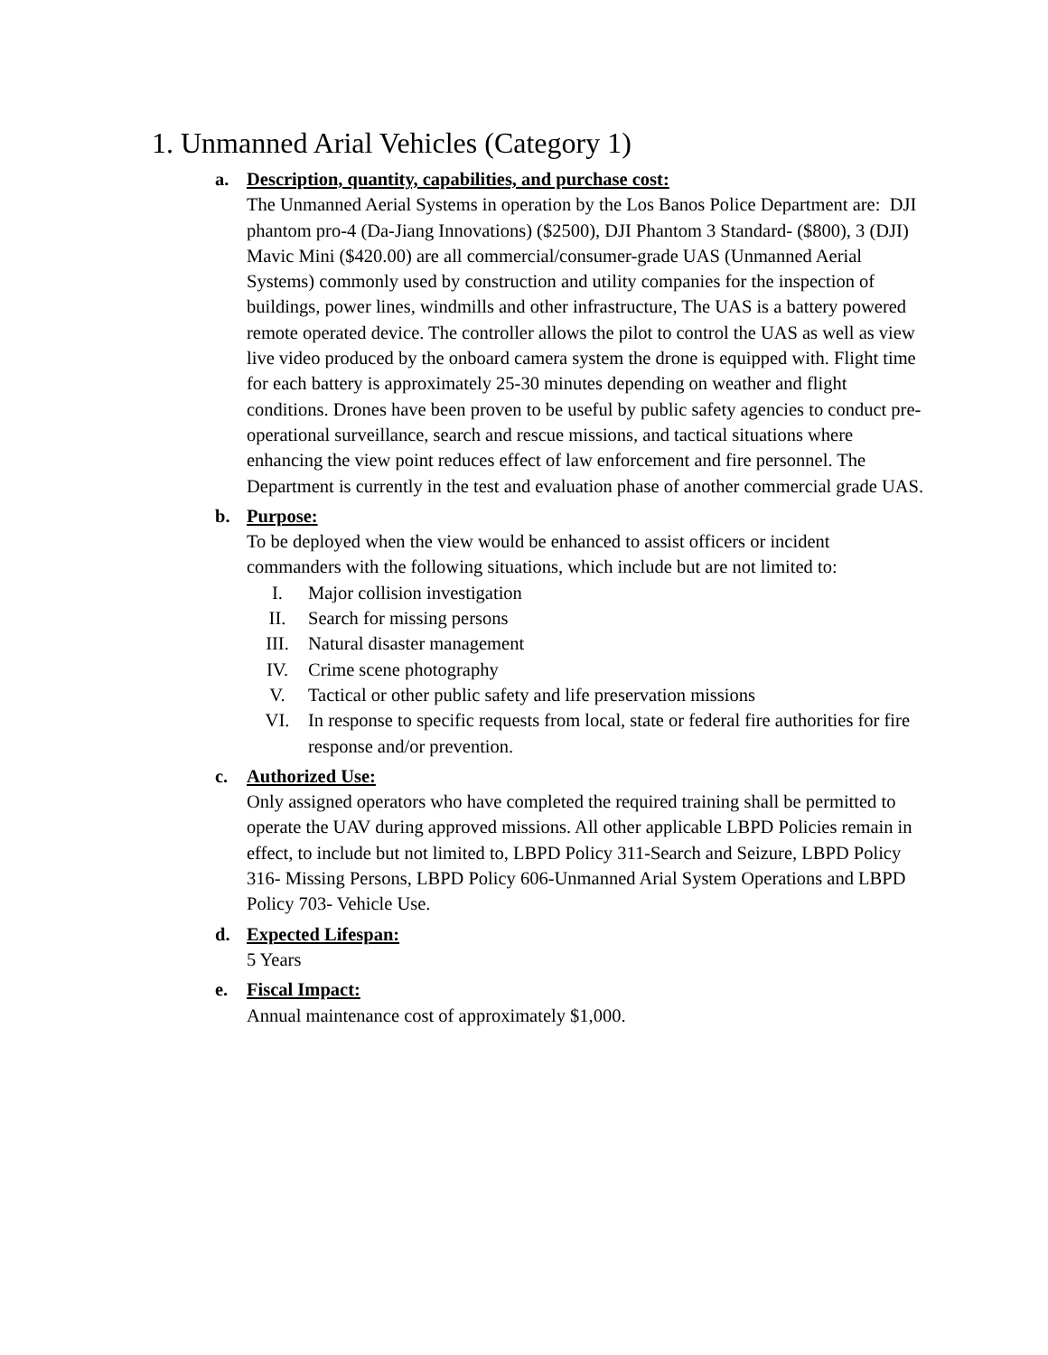1. Unmanned Arial Vehicles (Category 1)
a. Description, quantity, capabilities, and purchase cost:
The Unmanned Aerial Systems in operation by the Los Banos Police Department are: DJI phantom pro-4 (Da-Jiang Innovations) ($2500), DJI Phantom 3 Standard- ($800), 3 (DJI) Mavic Mini ($420.00) are all commercial/consumer-grade UAS (Unmanned Aerial Systems) commonly used by construction and utility companies for the inspection of buildings, power lines, windmills and other infrastructure, The UAS is a battery powered remote operated device. The controller allows the pilot to control the UAS as well as view live video produced by the onboard camera system the drone is equipped with. Flight time for each battery is approximately 25-30 minutes depending on weather and flight conditions. Drones have been proven to be useful by public safety agencies to conduct pre-operational surveillance, search and rescue missions, and tactical situations where enhancing the view point reduces effect of law enforcement and fire personnel. The Department is currently in the test and evaluation phase of another commercial grade UAS.
b. Purpose:
To be deployed when the view would be enhanced to assist officers or incident commanders with the following situations, which include but are not limited to:
I. Major collision investigation
II. Search for missing persons
III. Natural disaster management
IV. Crime scene photography
V. Tactical or other public safety and life preservation missions
VI. In response to specific requests from local, state or federal fire authorities for fire response and/or prevention.
c. Authorized Use:
Only assigned operators who have completed the required training shall be permitted to operate the UAV during approved missions. All other applicable LBPD Policies remain in effect, to include but not limited to, LBPD Policy 311-Search and Seizure, LBPD Policy 316- Missing Persons, LBPD Policy 606-Unmanned Arial System Operations and LBPD Policy 703- Vehicle Use.
d. Expected Lifespan:
5 Years
e. Fiscal Impact:
Annual maintenance cost of approximately $1,000.